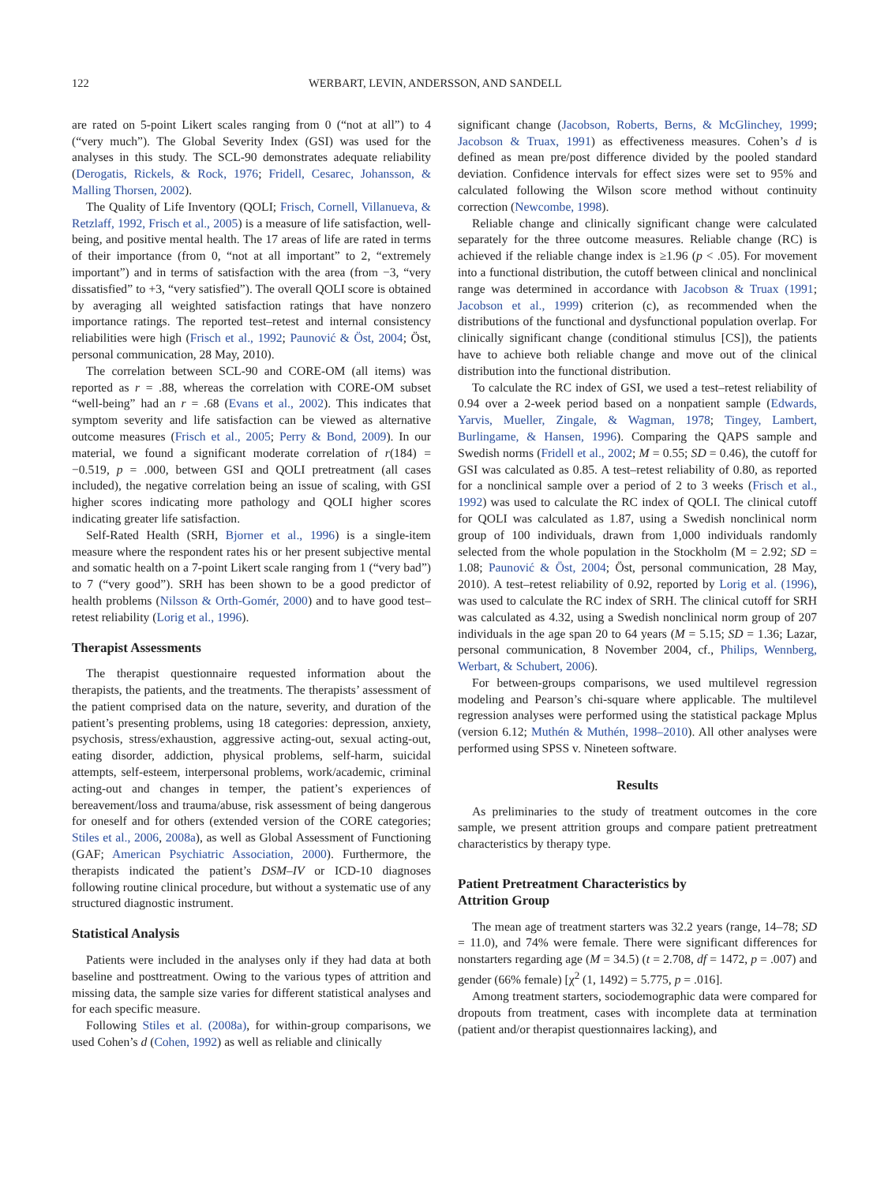122 WERBART, LEVIN, ANDERSSON, AND SANDELL
are rated on 5-point Likert scales ranging from 0 (“not at all”) to 4 (“very much”). The Global Severity Index (GSI) was used for the analyses in this study. The SCL-90 demonstrates adequate reliability (Derogatis, Rickels, & Rock, 1976; Fridell, Cesarec, Johansson, & Malling Thorsen, 2002).
The Quality of Life Inventory (QOLI; Frisch, Cornell, Villanueva, & Retzlaff, 1992, Frisch et al., 2005) is a measure of life satisfaction, well-being, and positive mental health. The 17 areas of life are rated in terms of their importance (from 0, “not at all important” to 2, “extremely important”) and in terms of satisfaction with the area (from −3, “very dissatisfied” to +3, “very satisfied”). The overall QOLI score is obtained by averaging all weighted satisfaction ratings that have nonzero importance ratings. The reported test–retest and internal consistency reliabilities were high (Frisch et al., 1992; Paunović & Öst, 2004; Öst, personal communication, 28 May, 2010).
The correlation between SCL-90 and CORE-OM (all items) was reported as r = .88, whereas the correlation with CORE-OM subset “well-being” had an r = .68 (Evans et al., 2002). This indicates that symptom severity and life satisfaction can be viewed as alternative outcome measures (Frisch et al., 2005; Perry & Bond, 2009). In our material, we found a significant moderate correlation of r(184) = −0.519, p = .000, between GSI and QOLI pretreatment (all cases included), the negative correlation being an issue of scaling, with GSI higher scores indicating more pathology and QOLI higher scores indicating greater life satisfaction.
Self-Rated Health (SRH, Bjorner et al., 1996) is a single-item measure where the respondent rates his or her present subjective mental and somatic health on a 7-point Likert scale ranging from 1 (“very bad”) to 7 (“very good”). SRH has been shown to be a good predictor of health problems (Nilsson & Orth-Gomér, 2000) and to have good test–retest reliability (Lorig et al., 1996).
Therapist Assessments
The therapist questionnaire requested information about the therapists, the patients, and the treatments. The therapists’ assessment of the patient comprised data on the nature, severity, and duration of the patient’s presenting problems, using 18 categories: depression, anxiety, psychosis, stress/exhaustion, aggressive acting-out, sexual acting-out, eating disorder, addiction, physical problems, self-harm, suicidal attempts, self-esteem, interpersonal problems, work/academic, criminal acting-out and changes in temper, the patient’s experiences of bereavement/loss and trauma/abuse, risk assessment of being dangerous for oneself and for others (extended version of the CORE categories; Stiles et al., 2006, 2008a), as well as Global Assessment of Functioning (GAF; American Psychiatric Association, 2000). Furthermore, the therapists indicated the patient’s DSM–IV or ICD-10 diagnoses following routine clinical procedure, but without a systematic use of any structured diagnostic instrument.
Statistical Analysis
Patients were included in the analyses only if they had data at both baseline and posttreatment. Owing to the various types of attrition and missing data, the sample size varies for different statistical analyses and for each specific measure.
Following Stiles et al. (2008a), for within-group comparisons, we used Cohen’s d (Cohen, 1992) as well as reliable and clinically
significant change (Jacobson, Roberts, Berns, & McGlinchey, 1999; Jacobson & Truax, 1991) as effectiveness measures. Cohen’s d is defined as mean pre/post difference divided by the pooled standard deviation. Confidence intervals for effect sizes were set to 95% and calculated following the Wilson score method without continuity correction (Newcombe, 1998).
Reliable change and clinically significant change were calculated separately for the three outcome measures. Reliable change (RC) is achieved if the reliable change index is ≥1.96 (p < .05). For movement into a functional distribution, the cutoff between clinical and nonclinical range was determined in accordance with Jacobson & Truax (1991; Jacobson et al., 1999) criterion (c), as recommended when the distributions of the functional and dysfunctional population overlap. For clinically significant change (conditional stimulus [CS]), the patients have to achieve both reliable change and move out of the clinical distribution into the functional distribution.
To calculate the RC index of GSI, we used a test–retest reliability of 0.94 over a 2-week period based on a nonpatient sample (Edwards, Yarvis, Mueller, Zingale, & Wagman, 1978; Tingey, Lambert, Burlingame, & Hansen, 1996). Comparing the QAPS sample and Swedish norms (Fridell et al., 2002; M = 0.55; SD = 0.46), the cutoff for GSI was calculated as 0.85. A test–retest reliability of 0.80, as reported for a nonclinical sample over a period of 2 to 3 weeks (Frisch et al., 1992) was used to calculate the RC index of QOLI. The clinical cutoff for QOLI was calculated as 1.87, using a Swedish nonclinical norm group of 100 individuals, drawn from 1,000 individuals randomly selected from the whole population in the Stockholm (M = 2.92; SD = 1.08; Paunović & Öst, 2004; Öst, personal communication, 28 May, 2010). A test–retest reliability of 0.92, reported by Lorig et al. (1996), was used to calculate the RC index of SRH. The clinical cutoff for SRH was calculated as 4.32, using a Swedish nonclinical norm group of 207 individuals in the age span 20 to 64 years (M = 5.15; SD = 1.36; Lazar, personal communication, 8 November 2004, cf., Philips, Wennberg, Werbart, & Schubert, 2006).
For between-groups comparisons, we used multilevel regression modeling and Pearson’s chi-square where applicable. The multilevel regression analyses were performed using the statistical package Mplus (version 6.12; Muthén & Muthén, 1998–2010). All other analyses were performed using SPSS v. Nineteen software.
Results
As preliminaries to the study of treatment outcomes in the core sample, we present attrition groups and compare patient pretreatment characteristics by therapy type.
Patient Pretreatment Characteristics by
Attrition Group
The mean age of treatment starters was 32.2 years (range, 14–78; SD = 11.0), and 74% were female. There were significant differences for nonstarters regarding age (M = 34.5) (t = 2.708, df = 1472, p = .007) and gender (66% female) [χ<sup>2</sup> (1, 1492) = 5.775, p = .016].
Among treatment starters, sociodemographic data were compared for dropouts from treatment, cases with incomplete data at termination (patient and/or therapist questionnaires lacking), and